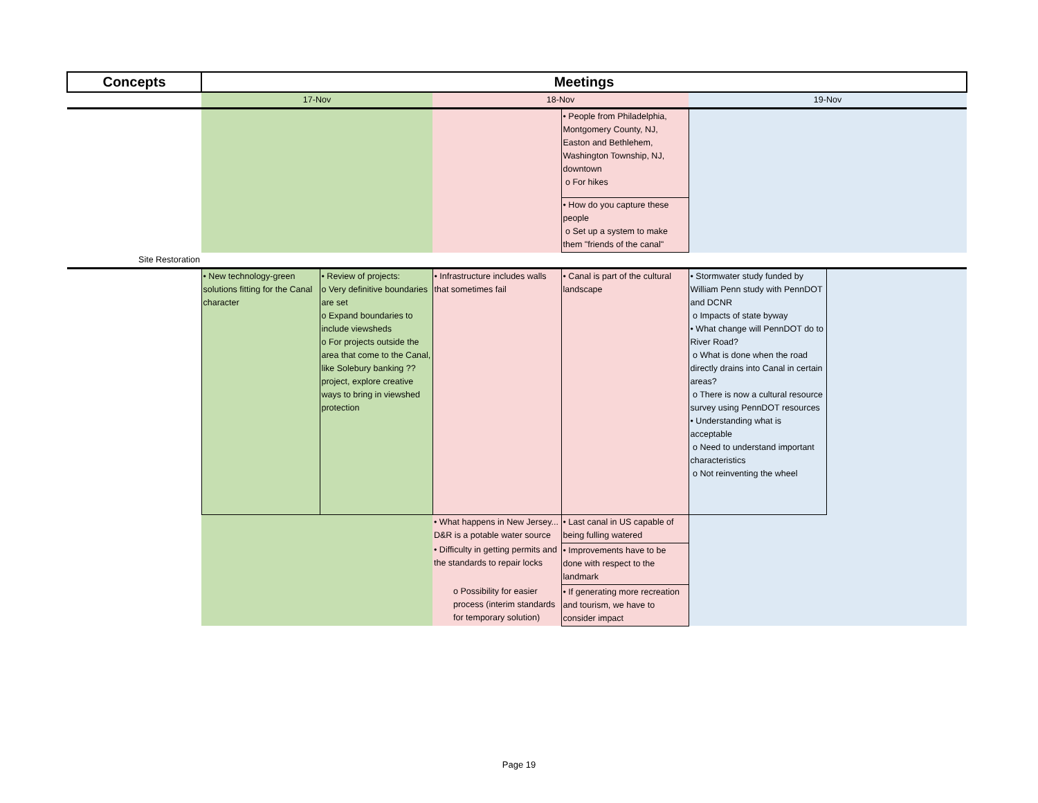| Concepts | Meetings | | | | | |
| --- | --- | --- | --- | --- | --- | --- |
| | 17-Nov | | 18-Nov | | 19-Nov | |
| | | | | • People from Philadelphia, Montgomery County, NJ, Easton and Bethlehem, Washington Township, NJ, downtown o For hikes | | |
| | | | | • How do you capture these people o Set up a system to make them "friends of the canal" | | |
| Site Restoration | | | | | | |
| | • New technology-green solutions fitting for the Canal character | • Review of projects: o Very definitive boundaries are set o Expand boundaries to include viewsheds o For projects outside the area that come to the Canal, like Solebury banking ?? project, explore creative ways to bring in viewshed protection | • Infrastructure includes walls that sometimes fail | • Canal is part of the cultural landscape | • Stormwater study funded by William Penn study with PennDOT and DCNR o Impacts of state byway • What change will PennDOT do to River Road? o What is done when the road directly drains into Canal in certain areas? o There is now a cultural resource survey using PennDOT resources • Understanding what is acceptable o Need to understand important characteristics o Not reinventing the wheel | |
| | | | • What happens in New Jersey... D&R is a potable water source | • Last canal in US capable of being fulling watered | | |
| | | | • Difficulty in getting permits and the standards to repair locks | • Improvements have to be done with respect to the landmark | | |
| | | | o Possibility for easier process (interim standards for temporary solution) | • If generating more recreation and tourism, we have to consider impact | | |
Page 19